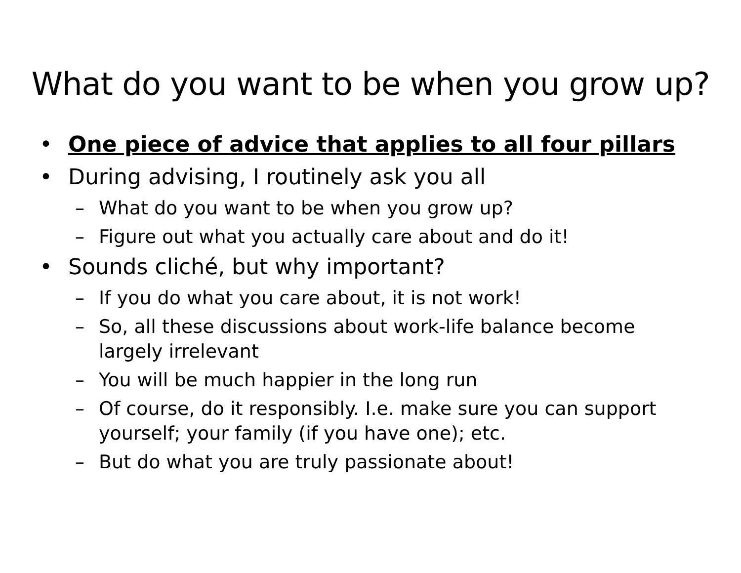What do you want to be when you grow up?
• One piece of advice that applies to all four pillars
• During advising, I routinely ask you all
– What do you want to be when you grow up?
– Figure out what you actually care about and do it!
• Sounds cliché, but why important?
– If you do what you care about, it is not work!
– So, all these discussions about work-life balance become largely irrelevant
– You will be much happier in the long run
– Of course, do it responsibly. I.e. make sure you can support yourself; your family (if you have one); etc.
– But do what you are truly passionate about!